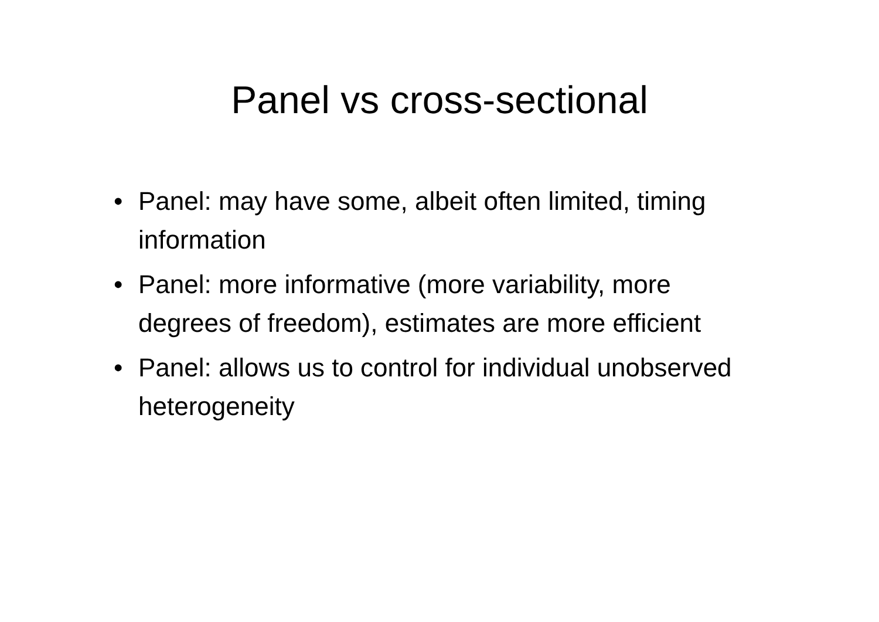Panel vs cross-sectional
• Panel: may have some, albeit often limited, timing information
• Panel: more informative (more variability, more degrees of freedom), estimates are more efficient
• Panel: allows us to control for individual unobserved heterogeneity